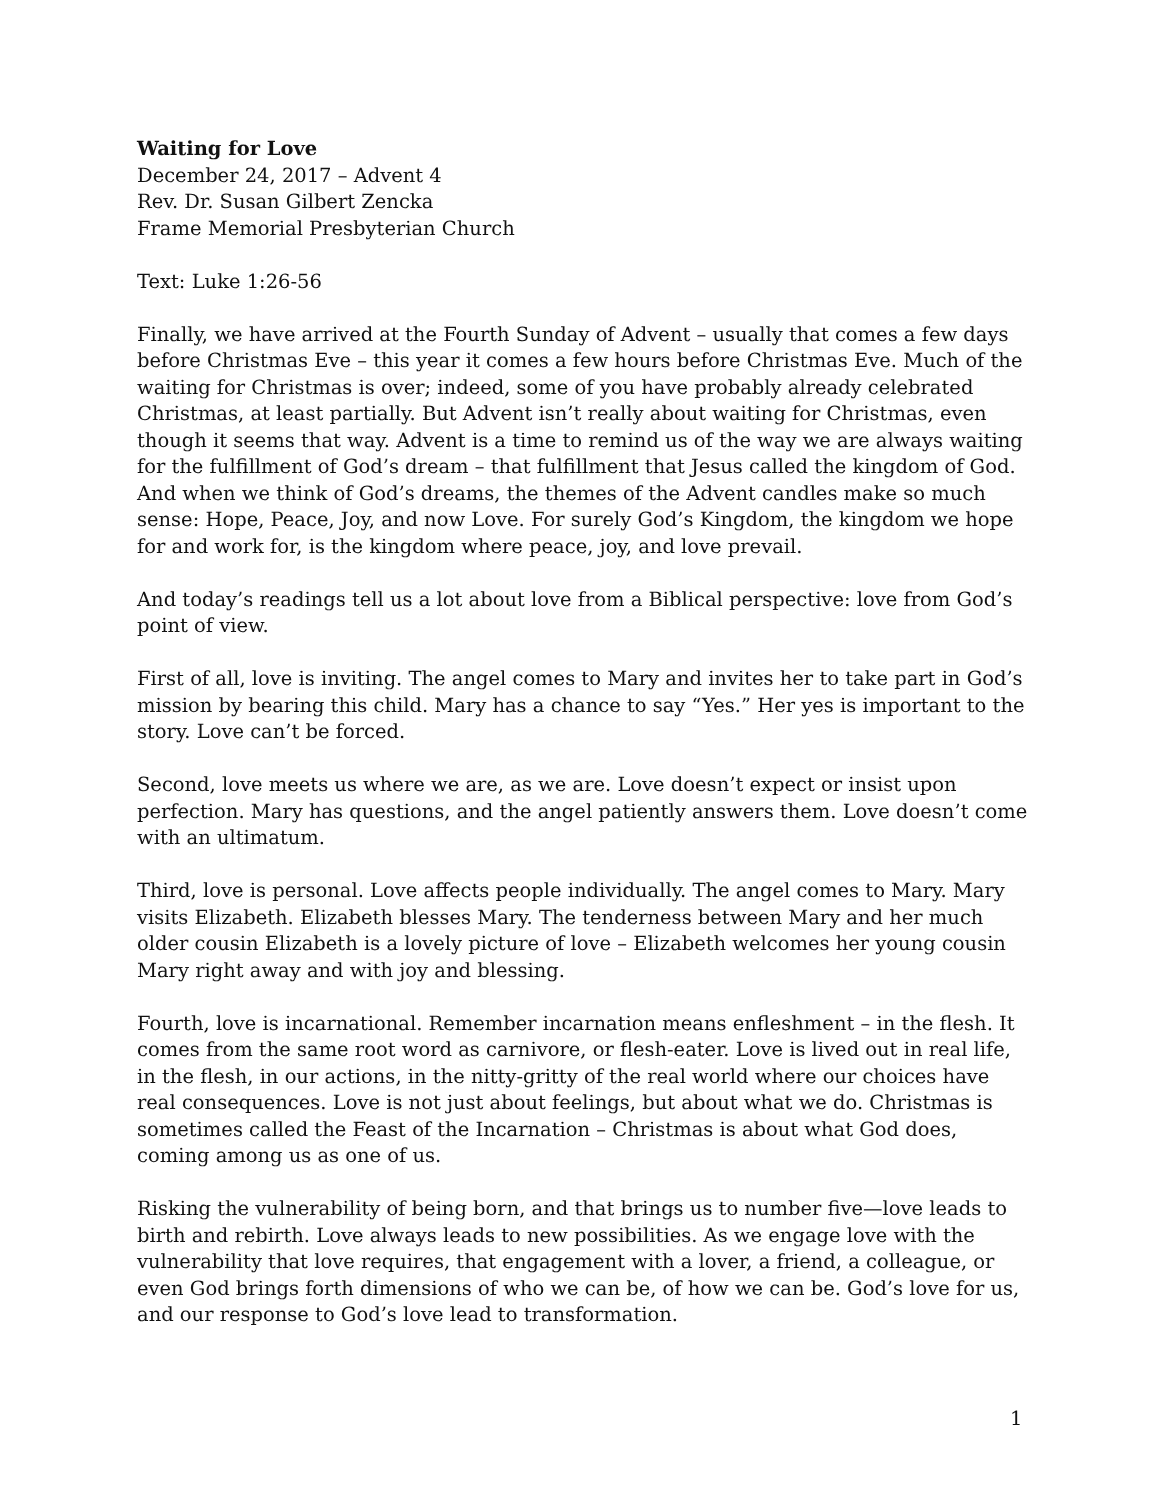Waiting for Love
December 24, 2017 – Advent 4
Rev. Dr. Susan Gilbert Zencka
Frame Memorial Presbyterian Church
Text: Luke 1:26-56
Finally, we have arrived at the Fourth Sunday of Advent – usually that comes a few days before Christmas Eve – this year it comes a few hours before Christmas Eve. Much of the waiting for Christmas is over; indeed, some of you have probably already celebrated Christmas, at least partially. But Advent isn’t really about waiting for Christmas, even though it seems that way. Advent is a time to remind us of the way we are always waiting for the fulfillment of God’s dream – that fulfillment that Jesus called the kingdom of God. And when we think of God’s dreams, the themes of the Advent candles make so much sense: Hope, Peace, Joy, and now Love. For surely God’s Kingdom, the kingdom we hope for and work for, is the kingdom where peace, joy, and love prevail.
And today’s readings tell us a lot about love from a Biblical perspective: love from God’s point of view.
First of all, love is inviting. The angel comes to Mary and invites her to take part in God’s mission by bearing this child. Mary has a chance to say “Yes.” Her yes is important to the story. Love can’t be forced.
Second, love meets us where we are, as we are. Love doesn’t expect or insist upon perfection. Mary has questions, and the angel patiently answers them. Love doesn’t come with an ultimatum.
Third, love is personal. Love affects people individually. The angel comes to Mary. Mary visits Elizabeth. Elizabeth blesses Mary. The tenderness between Mary and her much older cousin Elizabeth is a lovely picture of love – Elizabeth welcomes her young cousin Mary right away and with joy and blessing.
Fourth, love is incarnational. Remember incarnation means enfleshment – in the flesh. It comes from the same root word as carnivore, or flesh-eater. Love is lived out in real life, in the flesh, in our actions, in the nitty-gritty of the real world where our choices have real consequences. Love is not just about feelings, but about what we do. Christmas is sometimes called the Feast of the Incarnation – Christmas is about what God does, coming among us as one of us.
Risking the vulnerability of being born, and that brings us to number five—love leads to birth and rebirth. Love always leads to new possibilities. As we engage love with the vulnerability that love requires, that engagement with a lover, a friend, a colleague, or even God brings forth dimensions of who we can be, of how we can be. God’s love for us, and our response to God’s love lead to transformation.
1